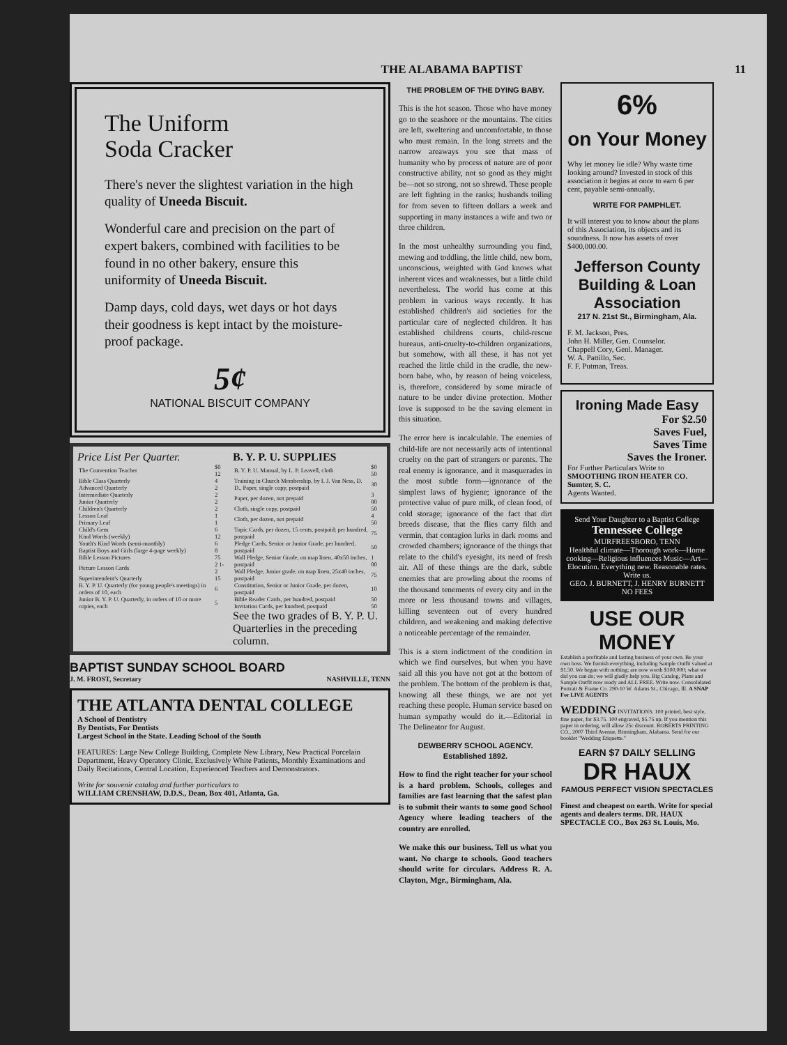THE ALABAMA BAPTIST 11
The Uniform
Soda Cracker
There's never the slightest variation in the high quality of Uneeda Biscuit.
Wonderful care and precision on the part of expert bakers, combined with facilities to be found in no other bakery, ensure this uniformity of Uneeda Biscuit.
Damp days, cold days, wet days or hot days their goodness is kept intact by the moisture-proof package.
5¢
NATIONAL BISCUIT COMPANY
Price List Per Quarter.
| The Convention Teacher | $0 12 |
| Bible Class Quarterly | 4 |
| Advanced Quarterly | 2 |
| Intermediate Quarterly | 2 |
| Junior Quarterly | 2 |
| Children's Quarterly | 2 |
| Lesson Leaf | 1 |
| Primary Leaf | 1 |
| Child's Gem | 6 |
| Kind Words (weekly) | 12 |
| Youth's Kind Words (semi-monthly) | 6 |
| Baptist Boys and Girls (large 4-page weekly) | 8 |
| Bible Lesson Pictures | 75 |
| Picture Lesson Cards | 2 1-2 |
| Superintendent's Quarterly | 15 |
| B. Y. P. U. Quarterly (for young people's meetings) in orders of 10, each | 6 |
| Junior B. Y. P. U. Quarterly, in orders of 10 or more copies, each | 5 |
B. Y. P. U. SUPPLIES
| B. Y. P. U. Manual, by L. P. Leavell, cloth | $0 50 |
| Training in Church Membership, by I. J. Van Ness, D. D., Paper, single copy, postpaid | 30 |
| Paper, per dozen, not prepaid | 3 00 |
| Cloth, single copy, postpaid | 50 |
| Cloth, per dozen, not prepaid | 4 50 |
| Topic Cards, per dozen, 15 cents, postpaid; per hundred, postpaid | 75 |
| Pledge Cards, Senior or Junior Grade, per hundred, postpaid | 50 |
| Wall Pledge, Senior Grade, on map linen, 40x50 inches, postpaid | 1 00 |
| Wall Pledge, Junior grade, on map linen, 25x40 inches, postpaid | 75 |
| Constitution, Senior or Junior Grade, per dozen, postpaid | 10 |
| Bible Reader Cards, per hundred, postpaid | 50 |
| Invitation Cards, per hundred, postpaid | 50 |
See the two grades of B. Y. P. U. Quarterlies in the preceding column.
BAPTIST SUNDAY SCHOOL BOARD
J. M. FROST, Secretary NASHVILLE, TENN
THE ATLANTA DENTAL COLLEGE
A School of Dentistry
By Dentists, For Dentists
Largest School in the State. Leading School of the South
FEATURES: Large New College Building, Complete New Library, New Practical Porcelain Department, Heavy Operatory Clinic, Exclusively White Patients, Monthly Examinations and Daily Recitations, Central Location, Experienced Teachers and Demonstrators.
Write for souvenir catalog and further particulars to
WILLIAM CRENSHAW, D.D.S., Dean, Box 401, Atlanta, Ga.
THE PROBLEM OF THE DYING BABY.
This is the hot season. Those who have money go to the seashore or the mountains. The cities are left, sweltering and uncomfortable, to those who must remain. In the long streets and the narrow areaways you see that mass of humanity who by process of nature are of poor constructive ability, not so good as they might be—not so strong, not so shrewd. These people are left fighting in the ranks; husbands toiling for from seven to fifteen dollars a week and supporting in many instances a wife and two or three children.
In the most unhealthy surrounding you find, mewing and toddling, the little child, new born, unconscious, weighted with God knows what inherent vices and weaknesses, but a little child nevertheless. The world has come at this problem in various ways recently. It has established children's aid societies for the particular care of neglected children. It has established childrens courts, child-rescue bureaus, anti-cruelty-to-children organizations, but somehow, with all these, it has not yet reached the little child in the cradle, the new-born babe, who, by reason of being voiceless, is, therefore, considered by some miracle of nature to be under divine protection. Mother love is supposed to be the saving element in this situation.
The error here is incalculable. The enemies of child-life are not necessarily acts of intentional cruelty on the part of strangers or parents. The real enemy is ignorance, and it masquerades in the most subtle form—ignorance of the simplest laws of hygiene; ignorance of the protective value of pure milk, of clean food, of cold storage; ignorance of the fact that dirt breeds disease, that the flies carry filth and vermin, that contagion lurks in dark rooms and crowded chambers; ignorance of the things that relate to the child's eyesight, its need of fresh air. All of these things are the dark, subtle enemies that are prowling about the rooms of the thousand tenements of every city and in the more or less thousand towns and villages, killing seventeen out of every hundred children, and weakening and making defective a noticeable percentage of the remainder.
This is a stern indictment of the condition in which we find ourselves, but when you have said all this you have not got at the bottom of the problem. The bottom of the problem is that, knowing all these things, we are not yet reaching these people. Human service based on human sympathy would do it.—Editorial in The Delineator for August.
DEWBERRY SCHOOL AGENCY.
Established 1892.
How to find the right teacher for your school is a hard problem. Schools, colleges and families are fast learning that the safest plan is to submit their wants to some good School Agency where leading teachers of the country are enrolled.
We make this our business. Tell us what you want. No charge to schools. Good teachers should write for circulars. Address R. A. Clayton, Mgr., Birmingham, Ala.
6%
on Your Money
Why let money lie idle? Why waste time looking around? Invested in stock of this association it begins at once to earn 6 per cent, payable semi-annually.
WRITE FOR PAMPHLET.
It will interest you to know about the plans of this Association, its objects and its soundness. It now has assets of over $400,000.00.
Jefferson County Building & Loan Association
217 N. 21st St., Birmingham, Ala.
F. M. Jackson, Pres.
John H. Miller, Gen. Counselor.
Chappell Cory, Genl. Manager.
W. A. Pattillo, Sec.
F. F. Putman, Treas.
Ironing Made Easy
For $2.50
Saves Fuel,
Saves Time
Saves the Ironer.
For Further Particulars Write to
SMOOTHING IRON HEATER CO.
Sumter, S. C.
Agents Wanted.
Send Your Daughter to a Baptist College
Tennessee College
MURFREESBORO, TENN
Healthful climate—Thorough work—Home cooking—Religious influences Music—Art—Elocution. Everything new. Reasonable rates. Write us.
GEO. J. BURNETT, J. HENRY BURNETT
NO FEES
USE OUR MONEY
Establish a profitable and lasting business of your own. Be your own boss. We furnish everything, including Sample Outfit valued at $1.50. We began with nothing; are now worth $100,000; what we did you can do; we will gladly help you. Big Catalog, Plans and Sample Outfit now ready and ALL FREE. Write now. Consolidated Portrait & Frame Co. 290-10 W. Adams St., Chicago, Ill. A SNAP For LIVE AGENTS
WEDDING INVITATIONS. 100 printed, best style, fine paper, for $3.75. 100 engraved, $5.75 up. If you mention this paper in ordering, will allow 25c discount. ROBERTS PRINTING CO., 2007 Third Avenue, Birmingham, Alabama. Send for our booklet "Wedding Etiquette."
EARN $7 DAILY SELLING
DR HAUX
FAMOUS PERFECT VISION SPECTACLES
Finest and cheapest on earth. Write for special agents and dealers terms. DR. HAUX SPECTACLE CO., Box 263 St. Louis, Mo.